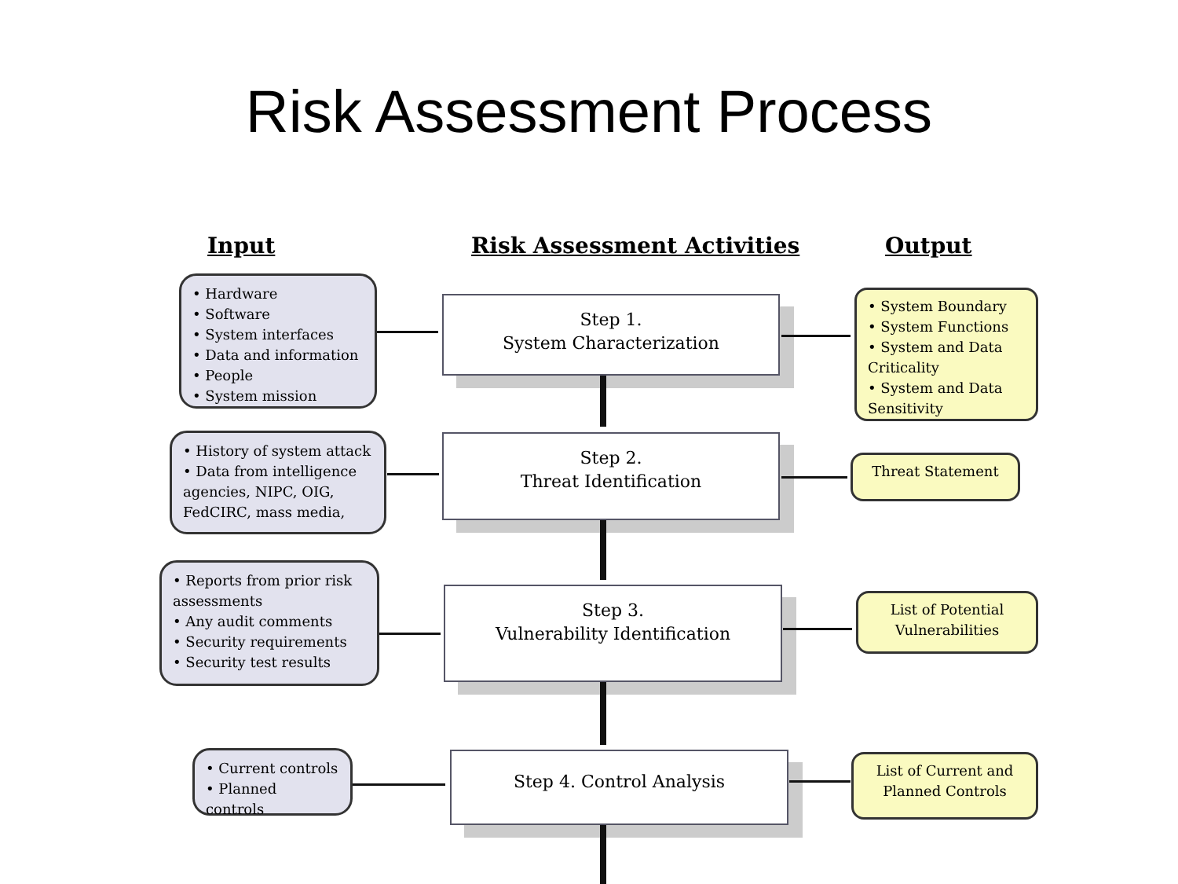Risk Assessment Process
Input Risk Assessment Activities Output
• Hardware
• Software
• System interfaces
• Data and information
• People
• System mission
Step 1.
System Characterization
• System Boundary
• System Functions
• System and Data Criticality
• System and Data Sensitivity
• History of system attack
• Data from intelligence agencies, NIPC, OIG, FedCIRC, mass media,
Step 2.
Threat Identification
Threat Statement
• Reports from prior risk assessments
• Any audit comments
• Security requirements
• Security test results
Step 3.
Vulnerability Identification
List of Potential Vulnerabilities
• Current controls
• Planned controls
Step 4. Control Analysis
List of Current and Planned Controls